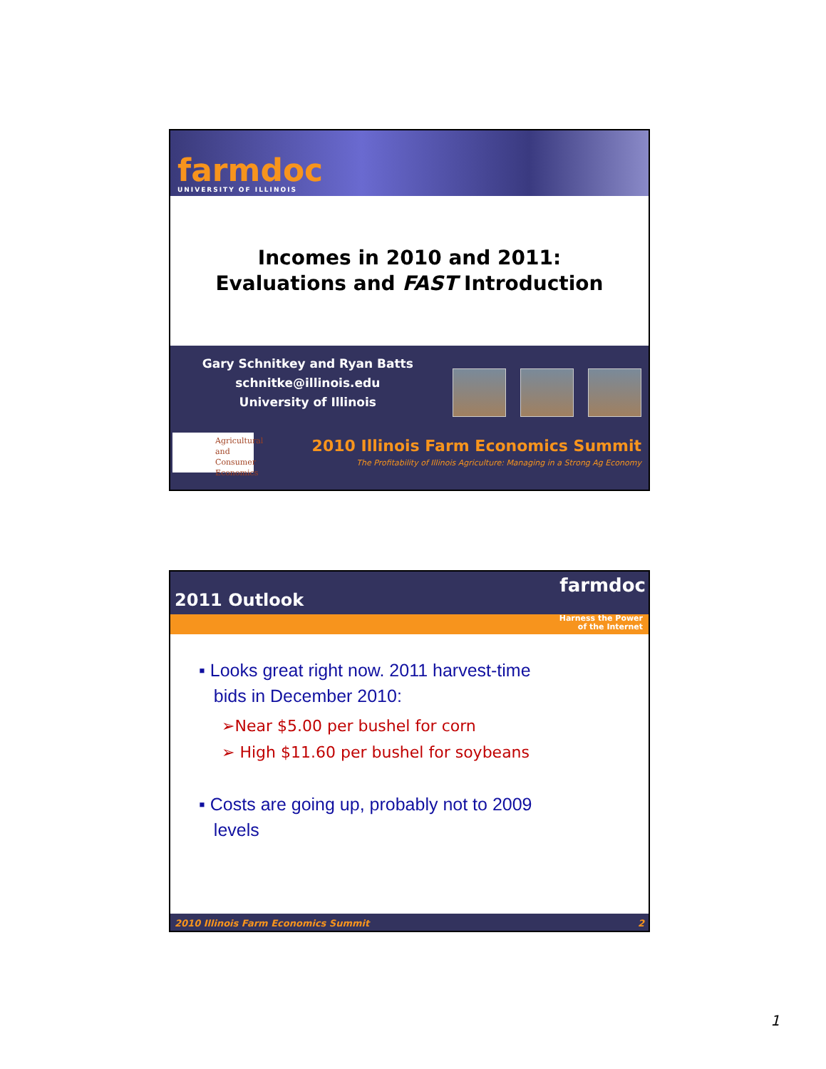farmdoc
UNIVERSITY OF ILLINOIS
Incomes in 2010 and 2011:
Evaluations and FAST Introduction
Gary Schnitkey and Ryan Batts
schnitke@illinois.edu
University of Illinois
Agricultural
and Consumer
Economics
2010 Illinois Farm Economics Summit
The Profitability of Illinois Agriculture: Managing in a Strong Ag Economy
2011 Outlook
farmdoc
Harness the Power
of the Internet
▪ Looks great right now. 2011 harvest-time
bids in December 2010:
➢Near $5.00 per bushel for corn
➢ High $11.60 per bushel for soybeans
▪ Costs are going up, probably not to 2009
levels
2010 Illinois Farm Economics Summit 2
1